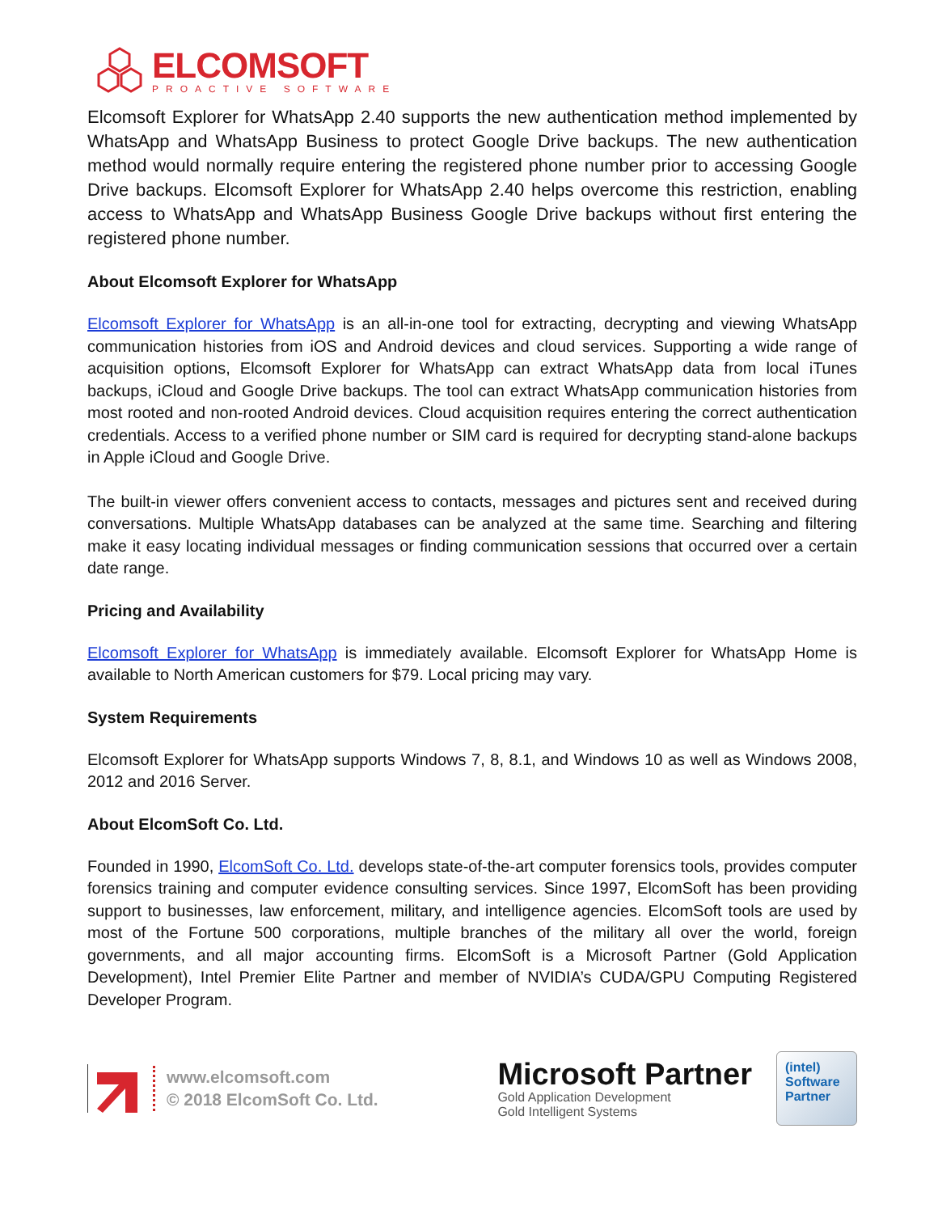ELCOMSOFT
PROACTIVE SOFTWARE
Elcomsoft Explorer for WhatsApp 2.40 supports the new authentication method implemented by WhatsApp and WhatsApp Business to protect Google Drive backups. The new authentication method would normally require entering the registered phone number prior to accessing Google Drive backups. Elcomsoft Explorer for WhatsApp 2.40 helps overcome this restriction, enabling access to WhatsApp and WhatsApp Business Google Drive backups without first entering the registered phone number.
About Elcomsoft Explorer for WhatsApp
Elcomsoft Explorer for WhatsApp is an all-in-one tool for extracting, decrypting and viewing WhatsApp communication histories from iOS and Android devices and cloud services. Supporting a wide range of acquisition options, Elcomsoft Explorer for WhatsApp can extract WhatsApp data from local iTunes backups, iCloud and Google Drive backups. The tool can extract WhatsApp communication histories from most rooted and non-rooted Android devices. Cloud acquisition requires entering the correct authentication credentials. Access to a verified phone number or SIM card is required for decrypting stand-alone backups in Apple iCloud and Google Drive.
The built-in viewer offers convenient access to contacts, messages and pictures sent and received during conversations. Multiple WhatsApp databases can be analyzed at the same time. Searching and filtering make it easy locating individual messages or finding communication sessions that occurred over a certain date range.
Pricing and Availability
Elcomsoft Explorer for WhatsApp is immediately available. Elcomsoft Explorer for WhatsApp Home is available to North American customers for $79. Local pricing may vary.
System Requirements
Elcomsoft Explorer for WhatsApp supports Windows 7, 8, 8.1, and Windows 10 as well as Windows 2008, 2012 and 2016 Server.
About ElcomSoft Co. Ltd.
Founded in 1990, ElcomSoft Co. Ltd. develops state-of-the-art computer forensics tools, provides computer forensics training and computer evidence consulting services. Since 1997, ElcomSoft has been providing support to businesses, law enforcement, military, and intelligence agencies. ElcomSoft tools are used by most of the Fortune 500 corporations, multiple branches of the military all over the world, foreign governments, and all major accounting firms. ElcomSoft is a Microsoft Partner (Gold Application Development), Intel Premier Elite Partner and member of NVIDIA’s CUDA/GPU Computing Registered Developer Program.
www.elcomsoft.com
© 2018 ElcomSoft Co. Ltd.
Microsoft Partner
Gold Application Development
Gold Intelligent Systems
(intel)
Software
Partner